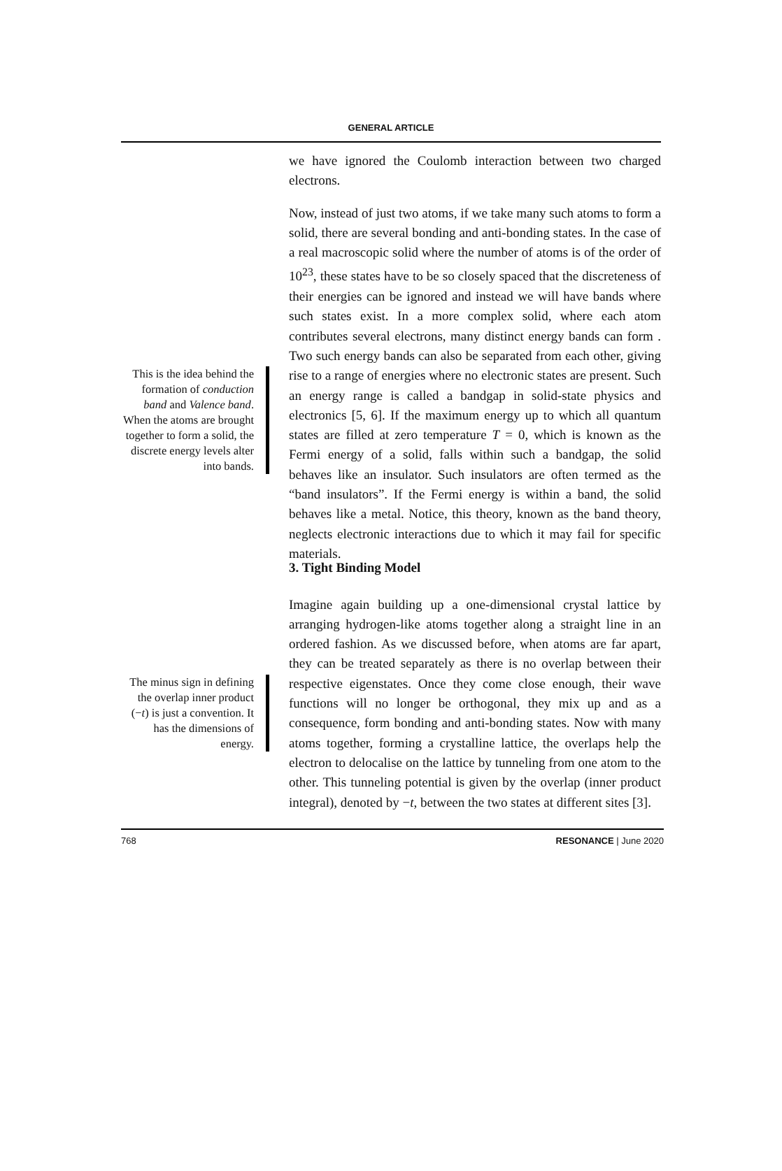GENERAL ARTICLE
we have ignored the Coulomb interaction between two charged electrons.
Now, instead of just two atoms, if we take many such atoms to form a solid, there are several bonding and anti-bonding states. In the case of a real macroscopic solid where the number of atoms is of the order of 10<sup>23</sup>, these states have to be so closely spaced that the discreteness of their energies can be ignored and instead we will have bands where such states exist. In a more complex solid, where each atom contributes several electrons, many distinct energy bands can form . Two such energy bands can also be separated from each other, giving rise to a range of energies where no electronic states are present. Such an energy range is called a bandgap in solid-state physics and electronics [5, 6]. If the maximum energy up to which all quantum states are filled at zero temperature T = 0, which is known as the Fermi energy of a solid, falls within such a bandgap, the solid behaves like an insulator. Such insulators are often termed as the “band insulators”. If the Fermi energy is within a band, the solid behaves like a metal. Notice, this theory, known as the band theory, neglects electronic interactions due to which it may fail for specific materials.
This is the idea behind the formation of conduction band and Valence band. When the atoms are brought together to form a solid, the discrete energy levels alter into bands.
3. Tight Binding Model
Imagine again building up a one-dimensional crystal lattice by arranging hydrogen-like atoms together along a straight line in an ordered fashion. As we discussed before, when atoms are far apart, they can be treated separately as there is no overlap between their respective eigenstates. Once they come close enough, their wave functions will no longer be orthogonal, they mix up and as a consequence, form bonding and anti-bonding states. Now with many atoms together, forming a crystalline lattice, the overlaps help the electron to delocalise on the lattice by tunneling from one atom to the other. This tunneling potential is given by the overlap (inner product integral), denoted by −t, between the two states at different sites [3].
The minus sign in defining the overlap inner product (−t) is just a convention. It has the dimensions of energy.
768 RESONANCE | June 2020